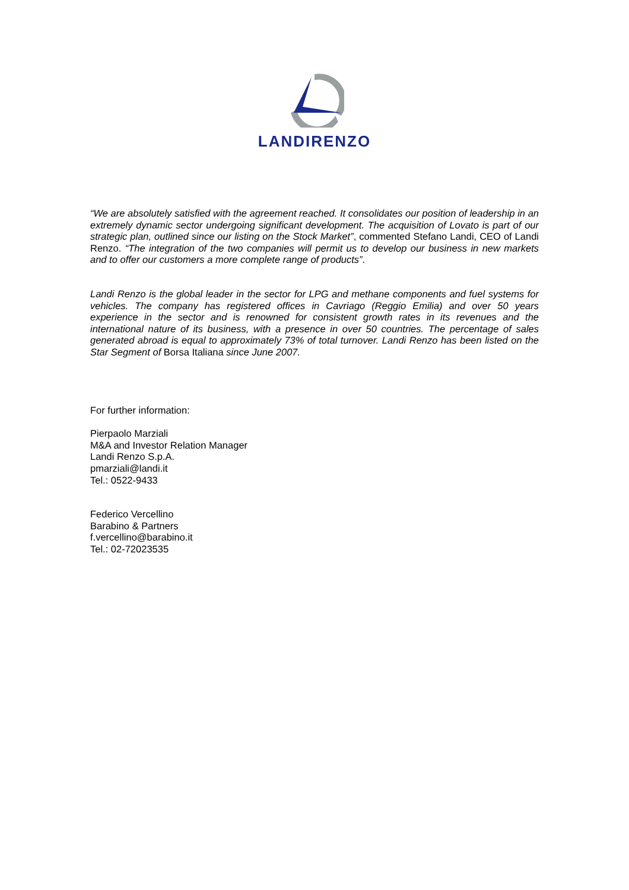LANDIRENZO
“We are absolutely satisfied with the agreement reached. It consolidates our position of leadership in an extremely dynamic sector undergoing significant development. The acquisition of Lovato is part of our strategic plan, outlined since our listing on the Stock Market”, commented Stefano Landi, CEO of Landi Renzo. “The integration of the two companies will permit us to develop our business in new markets and to offer our customers a more complete range of products”.
Landi Renzo is the global leader in the sector for LPG and methane components and fuel systems for vehicles. The company has registered offices in Cavriago (Reggio Emilia) and over 50 years experience in the sector and is renowned for consistent growth rates in its revenues and the international nature of its business, with a presence in over 50 countries. The percentage of sales generated abroad is equal to approximately 73% of total turnover. Landi Renzo has been listed on the Star Segment of Borsa Italiana since June 2007.
For further information:
Pierpaolo Marziali
M&A and Investor Relation Manager
Landi Renzo S.p.A.
pmarziali@landi.it
Tel.: 0522-9433
Federico Vercellino
Barabino & Partners
f.vercellino@barabino.it
Tel.: 02-72023535